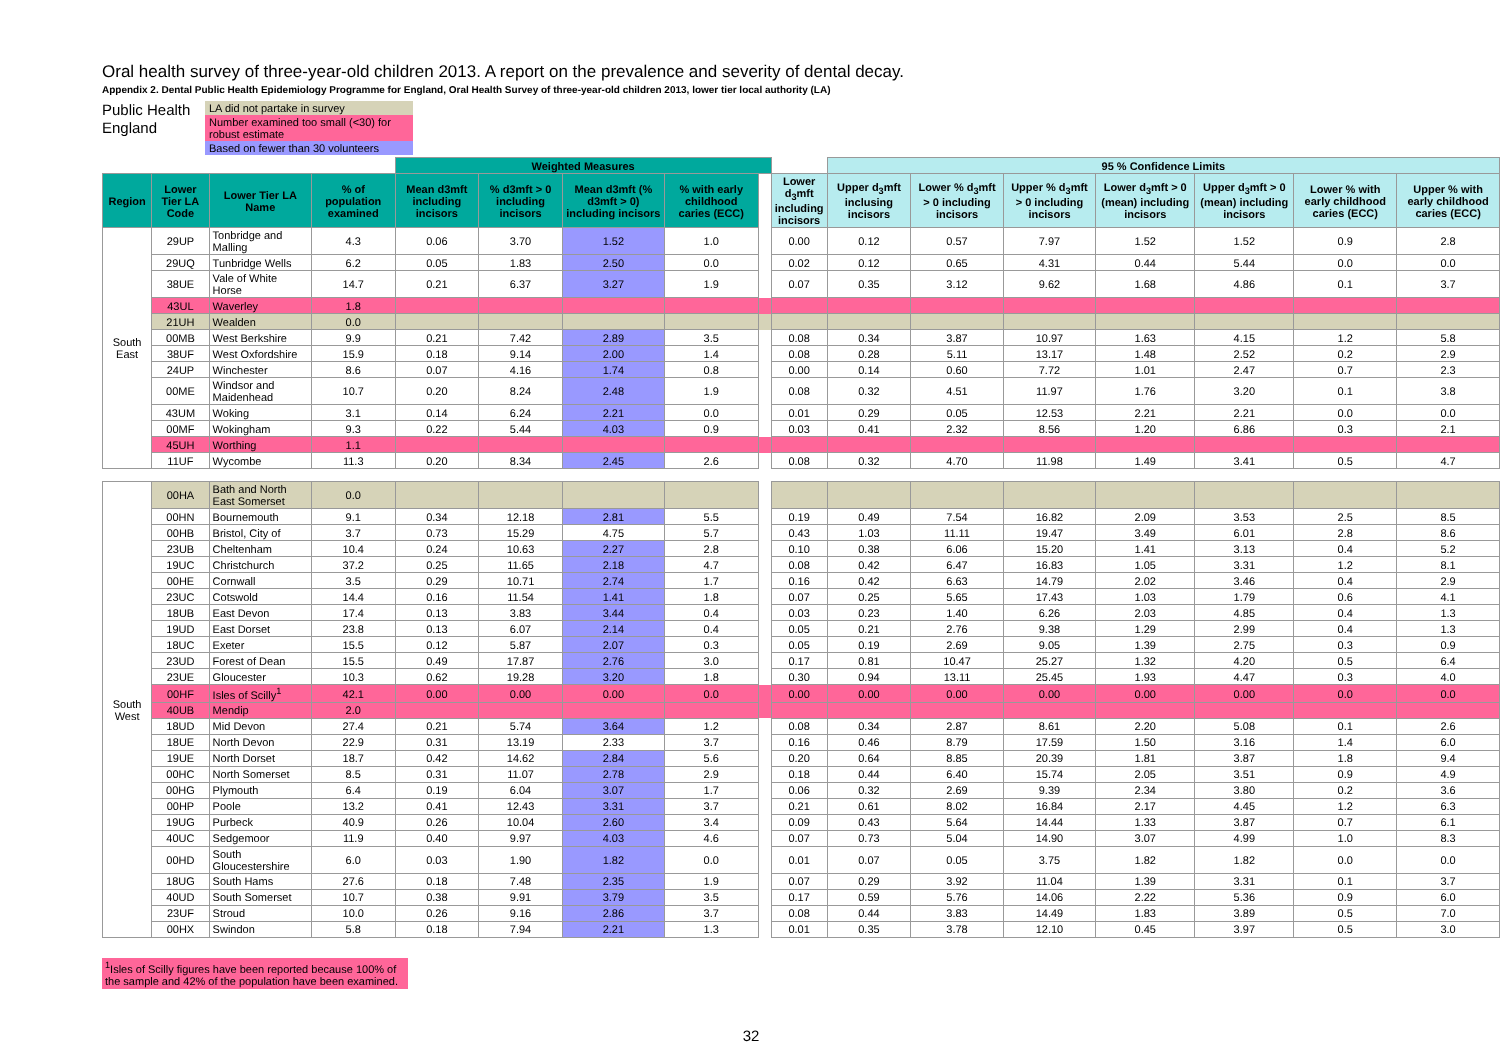Oral health survey of three-year-old children 2013. A report on the prevalence and severity of dental decay.
Appendix 2. Dental Public Health Epidemiology Programme for England, Oral Health Survey of three-year-old children 2013, lower tier local authority (LA)
Public Health England
LA did not partake in survey
Number examined too small (<30) for robust estimate
Based on fewer than 30 volunteers
| | | | | Weighted Measures | | | | | | 95 % Confidence Limits | | | | | | |
| --- | --- | --- | --- | --- | --- | --- | --- | --- | --- | --- | --- | --- | --- | --- | --- | --- |
| Region | Lower Tier LA Code | Lower Tier LA Name | % of population examined | Mean d3mft including incisors | % d3mft > 0 including incisors | Mean d3mft (% d3mft > 0) including incisors | % with early childhood caries (ECC) | | Lower d<sub>3</sub>mft including incisors | Upper d<sub>3</sub>mft inclusing incisors | Lower % d<sub>3</sub>mft > 0 including incisors | Upper % d<sub>3</sub>mft > 0 including incisors | Lower d<sub>3</sub>mft > 0 (mean) including incisors | Upper d<sub>3</sub>mft > 0 (mean) including incisors | Lower % with early childhood caries (ECC) | Upper % with early childhood caries (ECC) |
| South East | 29UP | Tonbridge and Malling | 4.3 | 0.06 | 3.70 | 1.52 | 1.0 | | 0.00 | 0.12 | 0.57 | 7.97 | 1.52 | 1.52 | 0.9 | 2.8 |
| | 29UQ | Tunbridge Wells | 6.2 | 0.05 | 1.83 | 2.50 | 0.0 | | 0.02 | 0.12 | 0.65 | 4.31 | 0.44 | 5.44 | 0.0 | 0.0 |
| | 38UE | Vale of White Horse | 14.7 | 0.21 | 6.37 | 3.27 | 1.9 | | 0.07 | 0.35 | 3.12 | 9.62 | 1.68 | 4.86 | 0.1 | 3.7 |
| | 43UL | Waverley | 1.8 | | | | | | | | | | | | | |
| | 21UH | Wealden | 0.0 | | | | | | | | | | | | | |
| | 00MB | West Berkshire | 9.9 | 0.21 | 7.42 | 2.89 | 3.5 | | 0.08 | 0.34 | 3.87 | 10.97 | 1.63 | 4.15 | 1.2 | 5.8 |
| | 38UF | West Oxfordshire | 15.9 | 0.18 | 9.14 | 2.00 | 1.4 | | 0.08 | 0.28 | 5.11 | 13.17 | 1.48 | 2.52 | 0.2 | 2.9 |
| | 24UP | Winchester | 8.6 | 0.07 | 4.16 | 1.74 | 0.8 | | 0.00 | 0.14 | 0.60 | 7.72 | 1.01 | 2.47 | 0.7 | 2.3 |
| | 00ME | Windsor and Maidenhead | 10.7 | 0.20 | 8.24 | 2.48 | 1.9 | | 0.08 | 0.32 | 4.51 | 11.97 | 1.76 | 3.20 | 0.1 | 3.8 |
| | 43UM | Woking | 3.1 | 0.14 | 6.24 | 2.21 | 0.0 | | 0.01 | 0.29 | 0.05 | 12.53 | 2.21 | 2.21 | 0.0 | 0.0 |
| | 00MF | Wokingham | 9.3 | 0.22 | 5.44 | 4.03 | 0.9 | | 0.03 | 0.41 | 2.32 | 8.56 | 1.20 | 6.86 | 0.3 | 2.1 |
| | 45UH | Worthing | 1.1 | | | | | | | | | | | | | |
| | 11UF | Wycombe | 11.3 | 0.20 | 8.34 | 2.45 | 2.6 | | 0.08 | 0.32 | 4.70 | 11.98 | 1.49 | 3.41 | 0.5 | 4.7 |
| South West | 00HA | Bath and North East Somerset | 0.0 | | | | | | | | | | | | | |
| | 00HN | Bournemouth | 9.1 | 0.34 | 12.18 | 2.81 | 5.5 | | 0.19 | 0.49 | 7.54 | 16.82 | 2.09 | 3.53 | 2.5 | 8.5 |
| | 00HB | Bristol, City of | 3.7 | 0.73 | 15.29 | 4.75 | 5.7 | | 0.43 | 1.03 | 11.11 | 19.47 | 3.49 | 6.01 | 2.8 | 8.6 |
| | 23UB | Cheltenham | 10.4 | 0.24 | 10.63 | 2.27 | 2.8 | | 0.10 | 0.38 | 6.06 | 15.20 | 1.41 | 3.13 | 0.4 | 5.2 |
| | 19UC | Christchurch | 37.2 | 0.25 | 11.65 | 2.18 | 4.7 | | 0.08 | 0.42 | 6.47 | 16.83 | 1.05 | 3.31 | 1.2 | 8.1 |
| | 00HE | Cornwall | 3.5 | 0.29 | 10.71 | 2.74 | 1.7 | | 0.16 | 0.42 | 6.63 | 14.79 | 2.02 | 3.46 | 0.4 | 2.9 |
| | 23UC | Cotswold | 14.4 | 0.16 | 11.54 | 1.41 | 1.8 | | 0.07 | 0.25 | 5.65 | 17.43 | 1.03 | 1.79 | 0.6 | 4.1 |
| | 18UB | East Devon | 17.4 | 0.13 | 3.83 | 3.44 | 0.4 | | 0.03 | 0.23 | 1.40 | 6.26 | 2.03 | 4.85 | 0.4 | 1.3 |
| | 19UD | East Dorset | 23.8 | 0.13 | 6.07 | 2.14 | 0.4 | | 0.05 | 0.21 | 2.76 | 9.38 | 1.29 | 2.99 | 0.4 | 1.3 |
| | 18UC | Exeter | 15.5 | 0.12 | 5.87 | 2.07 | 0.3 | | 0.05 | 0.19 | 2.69 | 9.05 | 1.39 | 2.75 | 0.3 | 0.9 |
| | 23UD | Forest of Dean | 15.5 | 0.49 | 17.87 | 2.76 | 3.0 | | 0.17 | 0.81 | 10.47 | 25.27 | 1.32 | 4.20 | 0.5 | 6.4 |
| | 23UE | Gloucester | 10.3 | 0.62 | 19.28 | 3.20 | 1.8 | | 0.30 | 0.94 | 13.11 | 25.45 | 1.93 | 4.47 | 0.3 | 4.0 |
| | 00HF | Isles of Scilly<sup>1</sup> | 42.1 | 0.00 | 0.00 | 0.00 | 0.0 | | 0.00 | 0.00 | 0.00 | 0.00 | 0.00 | 0.00 | 0.0 | 0.0 |
| | 40UB | Mendip | 2.0 | | | | | | | | | | | | | |
| | 18UD | Mid Devon | 27.4 | 0.21 | 5.74 | 3.64 | 1.2 | | 0.08 | 0.34 | 2.87 | 8.61 | 2.20 | 5.08 | 0.1 | 2.6 |
| | 18UE | North Devon | 22.9 | 0.31 | 13.19 | 2.33 | 3.7 | | 0.16 | 0.46 | 8.79 | 17.59 | 1.50 | 3.16 | 1.4 | 6.0 |
| | 19UE | North Dorset | 18.7 | 0.42 | 14.62 | 2.84 | 5.6 | | 0.20 | 0.64 | 8.85 | 20.39 | 1.81 | 3.87 | 1.8 | 9.4 |
| | 00HC | North Somerset | 8.5 | 0.31 | 11.07 | 2.78 | 2.9 | | 0.18 | 0.44 | 6.40 | 15.74 | 2.05 | 3.51 | 0.9 | 4.9 |
| | 00HG | Plymouth | 6.4 | 0.19 | 6.04 | 3.07 | 1.7 | | 0.06 | 0.32 | 2.69 | 9.39 | 2.34 | 3.80 | 0.2 | 3.6 |
| | 00HP | Poole | 13.2 | 0.41 | 12.43 | 3.31 | 3.7 | | 0.21 | 0.61 | 8.02 | 16.84 | 2.17 | 4.45 | 1.2 | 6.3 |
| | 19UG | Purbeck | 40.9 | 0.26 | 10.04 | 2.60 | 3.4 | | 0.09 | 0.43 | 5.64 | 14.44 | 1.33 | 3.87 | 0.7 | 6.1 |
| | 40UC | Sedgemoor | 11.9 | 0.40 | 9.97 | 4.03 | 4.6 | | 0.07 | 0.73 | 5.04 | 14.90 | 3.07 | 4.99 | 1.0 | 8.3 |
| | 00HD | South Gloucestershire | 6.0 | 0.03 | 1.90 | 1.82 | 0.0 | | 0.01 | 0.07 | 0.05 | 3.75 | 1.82 | 1.82 | 0.0 | 0.0 |
| | 18UG | South Hams | 27.6 | 0.18 | 7.48 | 2.35 | 1.9 | | 0.07 | 0.29 | 3.92 | 11.04 | 1.39 | 3.31 | 0.1 | 3.7 |
| | 40UD | South Somerset | 10.7 | 0.38 | 9.91 | 3.79 | 3.5 | | 0.17 | 0.59 | 5.76 | 14.06 | 2.22 | 5.36 | 0.9 | 6.0 |
| | 23UF | Stroud | 10.0 | 0.26 | 9.16 | 2.86 | 3.7 | | 0.08 | 0.44 | 3.83 | 14.49 | 1.83 | 3.89 | 0.5 | 7.0 |
| | 00HX | Swindon | 5.8 | 0.18 | 7.94 | 2.21 | 1.3 | | 0.01 | 0.35 | 3.78 | 12.10 | 0.45 | 3.97 | 0.5 | 3.0 |
<sup>1</sup> Isles of Scilly figures have been reported because 100% of the sample and 42% of the population have been examined.
32